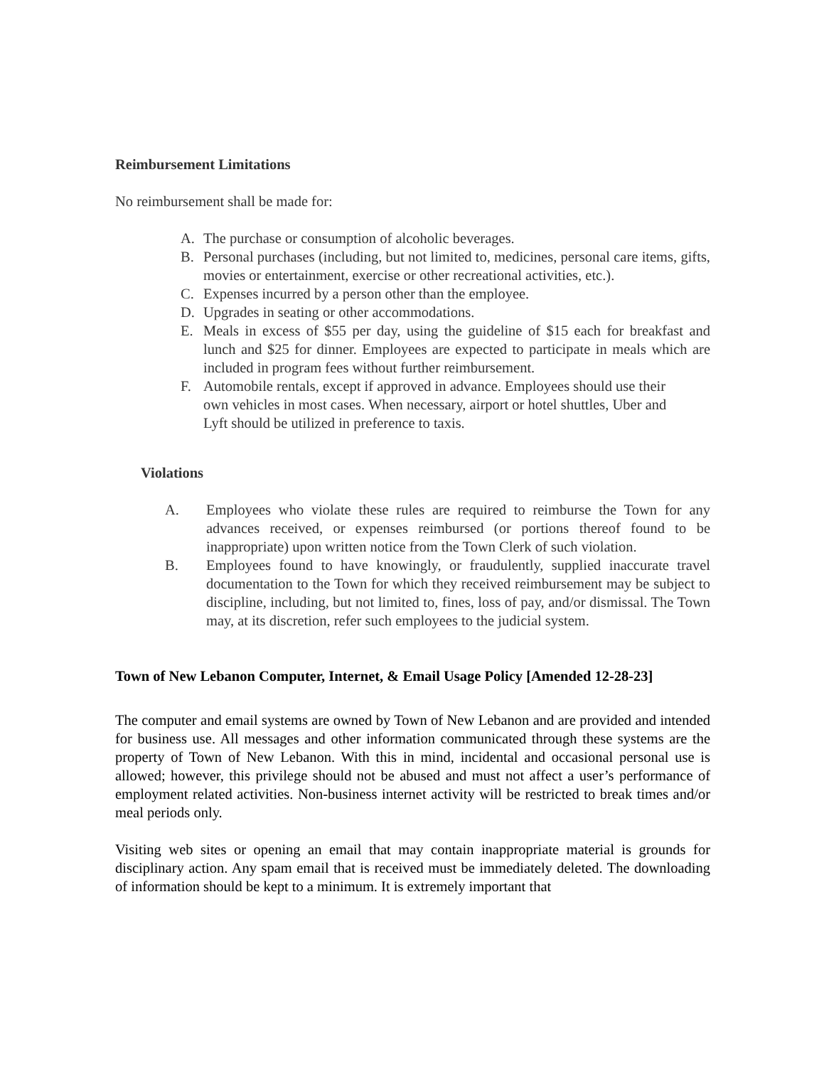Reimbursement Limitations
No reimbursement shall be made for:
A. The purchase or consumption of alcoholic beverages.
B. Personal purchases (including, but not limited to, medicines, personal care items, gifts, movies or entertainment, exercise or other recreational activities, etc.).
C. Expenses incurred by a person other than the employee.
D. Upgrades in seating or other accommodations.
E. Meals in excess of $55 per day, using the guideline of $15 each for breakfast and lunch and $25 for dinner. Employees are expected to participate in meals which are included in program fees without further reimbursement.
F. Automobile rentals, except if approved in advance. Employees should use their own vehicles in most cases. When necessary, airport or hotel shuttles, Uber and Lyft should be utilized in preference to taxis.
Violations
A. Employees who violate these rules are required to reimburse the Town for any advances received, or expenses reimbursed (or portions thereof found to be inappropriate) upon written notice from the Town Clerk of such violation.
B. Employees found to have knowingly, or fraudulently, supplied inaccurate travel documentation to the Town for which they received reimbursement may be subject to discipline, including, but not limited to, fines, loss of pay, and/or dismissal. The Town may, at its discretion, refer such employees to the judicial system.
Town of New Lebanon Computer, Internet, & Email Usage Policy [Amended 12-28-23]
The computer and email systems are owned by Town of New Lebanon and are provided and intended for business use. All messages and other information communicated through these systems are the property of Town of New Lebanon. With this in mind, incidental and occasional personal use is allowed; however, this privilege should not be abused and must not affect a user’s performance of employment related activities. Non-business internet activity will be restricted to break times and/or meal periods only.
Visiting web sites or opening an email that may contain inappropriate material is grounds for disciplinary action. Any spam email that is received must be immediately deleted. The downloading of information should be kept to a minimum. It is extremely important that